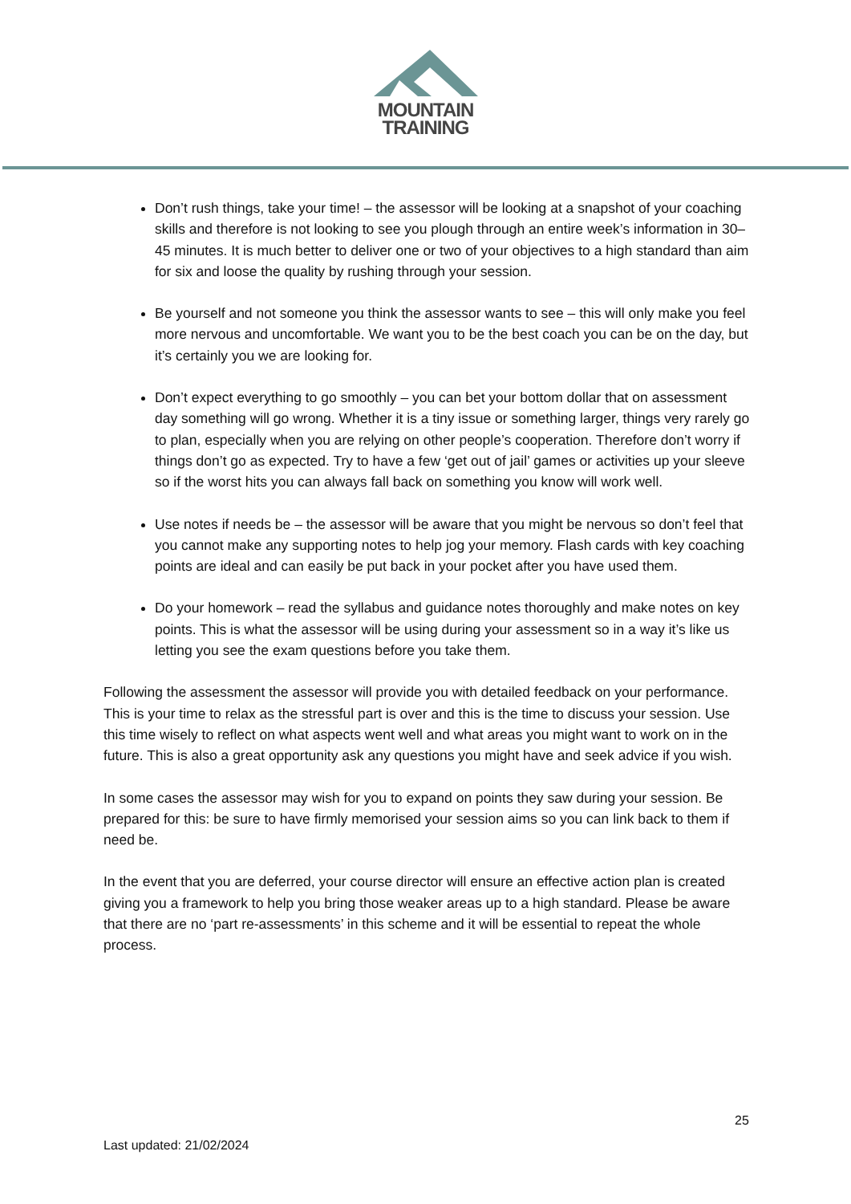MOUNTAIN
TRAINING
Don’t rush things, take your time! – the assessor will be looking at a snapshot of your coaching skills and therefore is not looking to see you plough through an entire week’s information in 30–45 minutes. It is much better to deliver one or two of your objectives to a high standard than aim for six and loose the quality by rushing through your session.
Be yourself and not someone you think the assessor wants to see – this will only make you feel more nervous and uncomfortable. We want you to be the best coach you can be on the day, but it’s certainly you we are looking for.
Don’t expect everything to go smoothly – you can bet your bottom dollar that on assessment day something will go wrong. Whether it is a tiny issue or something larger, things very rarely go to plan, especially when you are relying on other people’s cooperation. Therefore don’t worry if things don’t go as expected. Try to have a few ‘get out of jail’ games or activities up your sleeve so if the worst hits you can always fall back on something you know will work well.
Use notes if needs be – the assessor will be aware that you might be nervous so don’t feel that you cannot make any supporting notes to help jog your memory. Flash cards with key coaching points are ideal and can easily be put back in your pocket after you have used them.
Do your homework – read the syllabus and guidance notes thoroughly and make notes on key points. This is what the assessor will be using during your assessment so in a way it’s like us letting you see the exam questions before you take them.
Following the assessment the assessor will provide you with detailed feedback on your performance. This is your time to relax as the stressful part is over and this is the time to discuss your session. Use this time wisely to reflect on what aspects went well and what areas you might want to work on in the future. This is also a great opportunity ask any questions you might have and seek advice if you wish.
In some cases the assessor may wish for you to expand on points they saw during your session. Be prepared for this: be sure to have firmly memorised your session aims so you can link back to them if need be.
In the event that you are deferred, your course director will ensure an effective action plan is created giving you a framework to help you bring those weaker areas up to a high standard. Please be aware that there are no ‘part re-assessments’ in this scheme and it will be essential to repeat the whole process.
25
Last updated: 21/02/2024